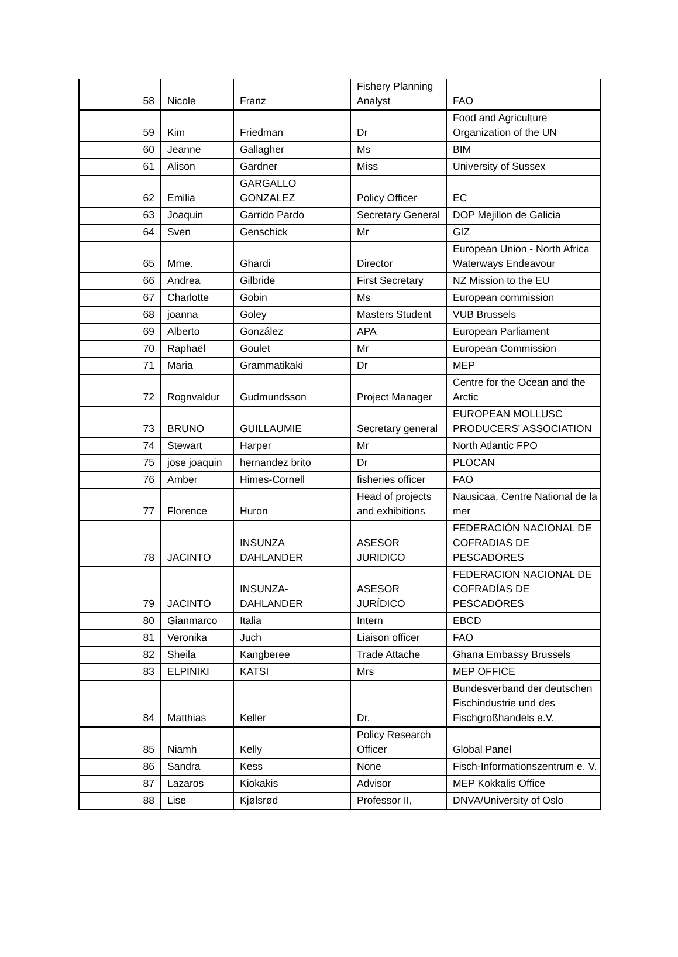| 58 | Nicole | Franz | Fishery Planning Analyst | FAO |
| 59 | Kim | Friedman | Dr | Food and Agriculture Organization of the UN |
| 60 | Jeanne | Gallagher | Ms | BIM |
| 61 | Alison | Gardner | Miss | University of Sussex |
| 62 | Emilia | GARGALLO GONZALEZ | Policy Officer | EC |
| 63 | Joaquin | Garrido Pardo | Secretary General | DOP Mejillon de Galicia |
| 64 | Sven | Genschick | Mr | GIZ |
| 65 | Mme. | Ghardi | Director | European Union - North Africa Waterways Endeavour |
| 66 | Andrea | Gilbride | First Secretary | NZ Mission to the EU |
| 67 | Charlotte | Gobin | Ms | European commission |
| 68 | joanna | Goley | Masters Student | VUB Brussels |
| 69 | Alberto | González | APA | European Parliament |
| 70 | Raphaël | Goulet | Mr | European Commission |
| 71 | Maria | Grammatikaki | Dr | MEP |
| 72 | Rognvaldur | Gudmundsson | Project Manager | Centre for the Ocean and the Arctic |
| 73 | BRUNO | GUILLAUMIE | Secretary general | EUROPEAN MOLLUSC PRODUCERS' ASSOCIATION |
| 74 | Stewart | Harper | Mr | North Atlantic FPO |
| 75 | jose joaquin | hernandez brito | Dr | PLOCAN |
| 76 | Amber | Himes-Cornell | fisheries officer | FAO |
| 77 | Florence | Huron | Head of projects and exhibitions | Nausicaa, Centre National de la mer |
| 78 | JACINTO | INSUNZA DAHLANDER | ASESOR JURIDICO | FEDERACIÓN NACIONAL DE COFRADIAS DE PESCADORES |
| 79 | JACINTO | INSUNZA-DAHLANDER | ASESOR JURÍDICO | FEDERACION NACIONAL DE COFRADÍAS DE PESCADORES |
| 80 | Gianmarco | Italia | Intern | EBCD |
| 81 | Veronika | Juch | Liaison officer | FAO |
| 82 | Sheila | Kangberee | Trade Attache | Ghana Embassy Brussels |
| 83 | ELPINIKI | KATSI | Mrs | MEP OFFICE |
| 84 | Matthias | Keller | Dr. | Bundesverband der deutschen Fischindustrie und des Fischgroßhandels e.V. |
| 85 | Niamh | Kelly | Policy Research Officer | Global Panel |
| 86 | Sandra | Kess | None | Fisch-Informationszentrum e. V. |
| 87 | Lazaros | Kiokakis | Advisor | MEP Kokkalis Office |
| 88 | Lise | Kjølsrød | Professor II, | DNVA/University of Oslo |